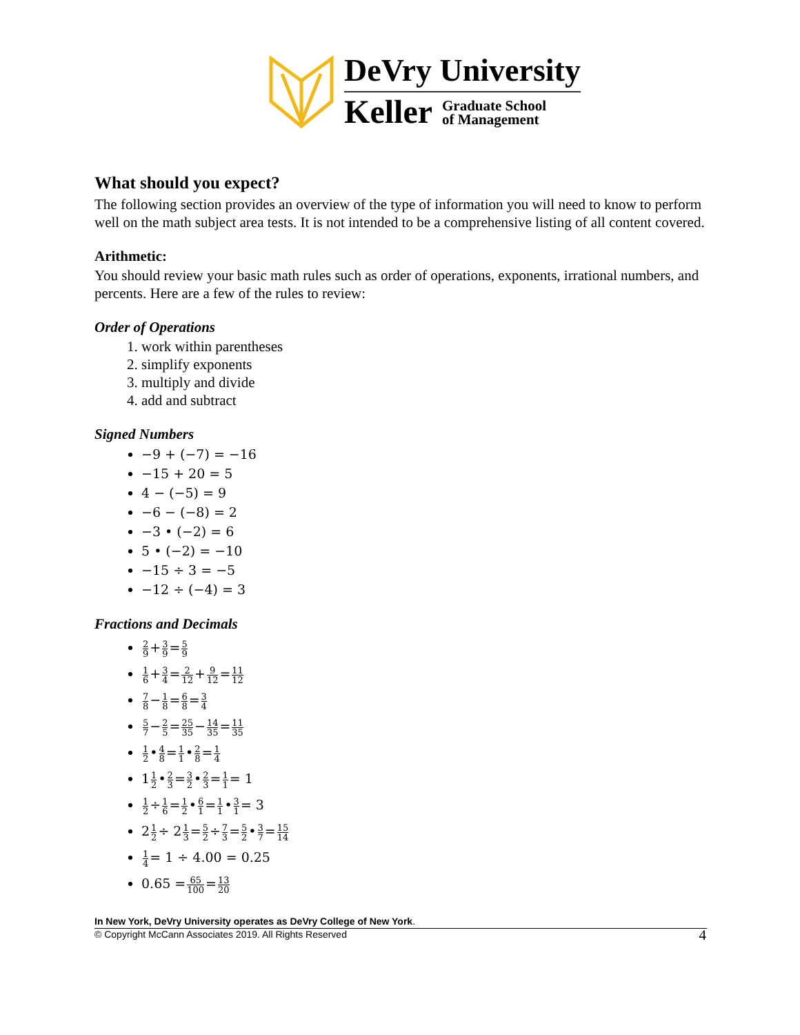DeVry University
Keller Graduate School
of Management
What should you expect?
The following section provides an overview of the type of information you will need to know to perform well on the math subject area tests. It is not intended to be a comprehensive listing of all content covered.
Arithmetic:
You should review your basic math rules such as order of operations, exponents, irrational numbers, and percents. Here are a few of the rules to review:
Order of Operations
1. work within parentheses
2. simplify exponents
3. multiply and divide
4. add and subtract
Signed Numbers
−9 + (−7) = −16
−15 + 20 = 5
4 − (−5) = 9
−6 − (−8) = 2
−3 • (−2) = 6
5 • (−2) = −10
−15 ÷ 3 = −5
−12 ÷ (−4) = 3
Fractions and Decimals
2 9+3 9=5 9
1 6+3 4=2 12+9 12=11 12
7 8−1 8=6 8=3 4
5 7−2 5=25 35−14 35=11 35
1 2•4 8=1 1•2 8=1 4
11 2•2 3=3 2•2 3=1 1= 1
1 2÷1 6=1 2•6 1=1 1•3 1= 3
21 2÷ 21 3=5 2÷7 3=5 2•3 7=15 14
1 4= 1 ÷ 4.00 = 0.25
0.65 =65 100=13 20
4
In New York, DeVry University operates as DeVry College of New York.
© Copyright McCann Associates 2019. All Rights Reserved